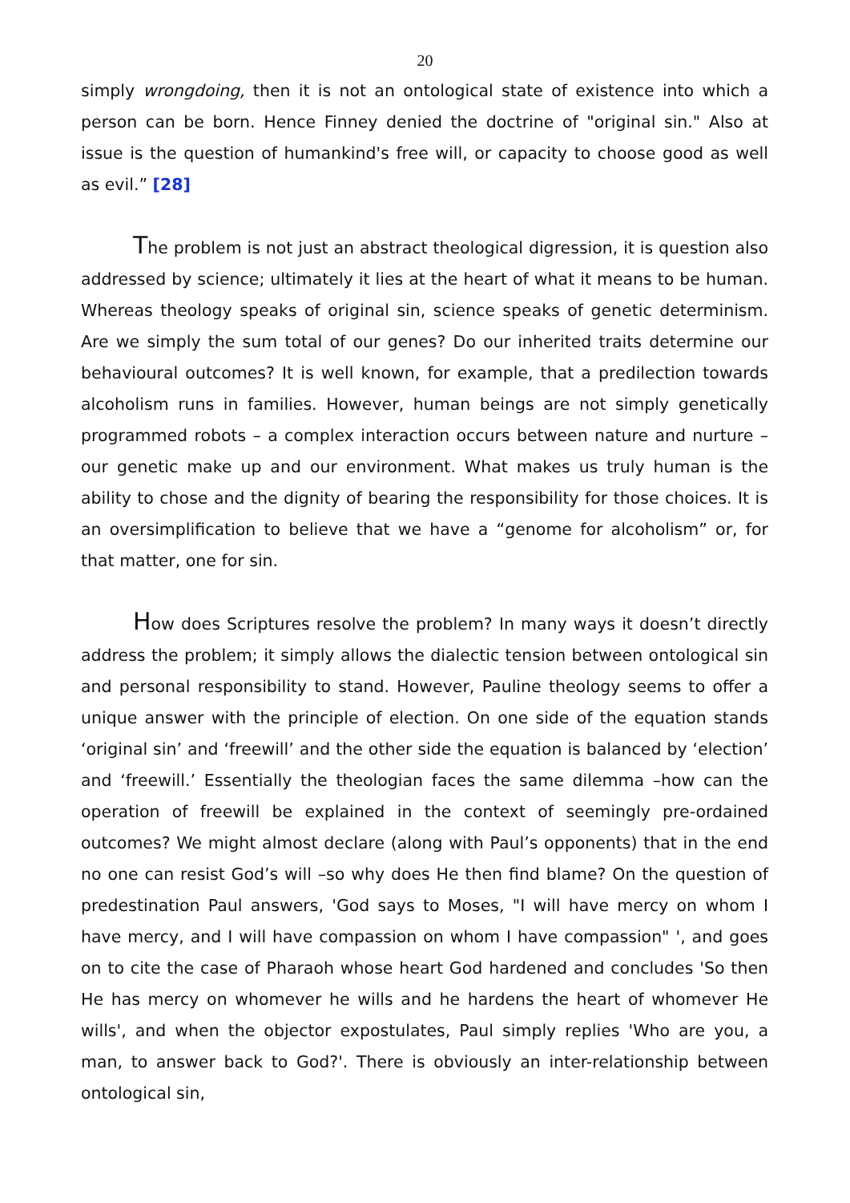20
simply wrongdoing, then it is not an ontological state of existence into which a person can be born. Hence Finney denied the doctrine of "original sin." Also at issue is the question of humankind's free will, or capacity to choose good as well as evil.” [28]
The problem is not just an abstract theological digression, it is question also addressed by science; ultimately it lies at the heart of what it means to be human. Whereas theology speaks of original sin, science speaks of genetic determinism. Are we simply the sum total of our genes? Do our inherited traits determine our behavioural outcomes? It is well known, for example, that a predilection towards alcoholism runs in families. However, human beings are not simply genetically programmed robots – a complex interaction occurs between nature and nurture – our genetic make up and our environment. What makes us truly human is the ability to chose and the dignity of bearing the responsibility for those choices. It is an oversimplification to believe that we have a “genome for alcoholism” or, for that matter, one for sin.
How does Scriptures resolve the problem? In many ways it doesn’t directly address the problem; it simply allows the dialectic tension between ontological sin and personal responsibility to stand. However, Pauline theology seems to offer a unique answer with the principle of election. On one side of the equation stands ‘original sin’ and ‘freewill’ and the other side the equation is balanced by ‘election’ and ‘freewill.’ Essentially the theologian faces the same dilemma –how can the operation of freewill be explained in the context of seemingly pre-ordained outcomes? We might almost declare (along with Paul’s opponents) that in the end no one can resist God’s will –so why does He then find blame? On the question of predestination Paul answers, 'God says to Moses, "I will have mercy on whom I have mercy, and I will have compassion on whom I have compassion" ', and goes on to cite the case of Pharaoh whose heart God hardened and concludes 'So then He has mercy on whomever he wills and he hardens the heart of whomever He wills', and when the objector expostulates, Paul simply replies 'Who are you, a man, to answer back to God?'. There is obviously an inter-relationship between ontological sin,